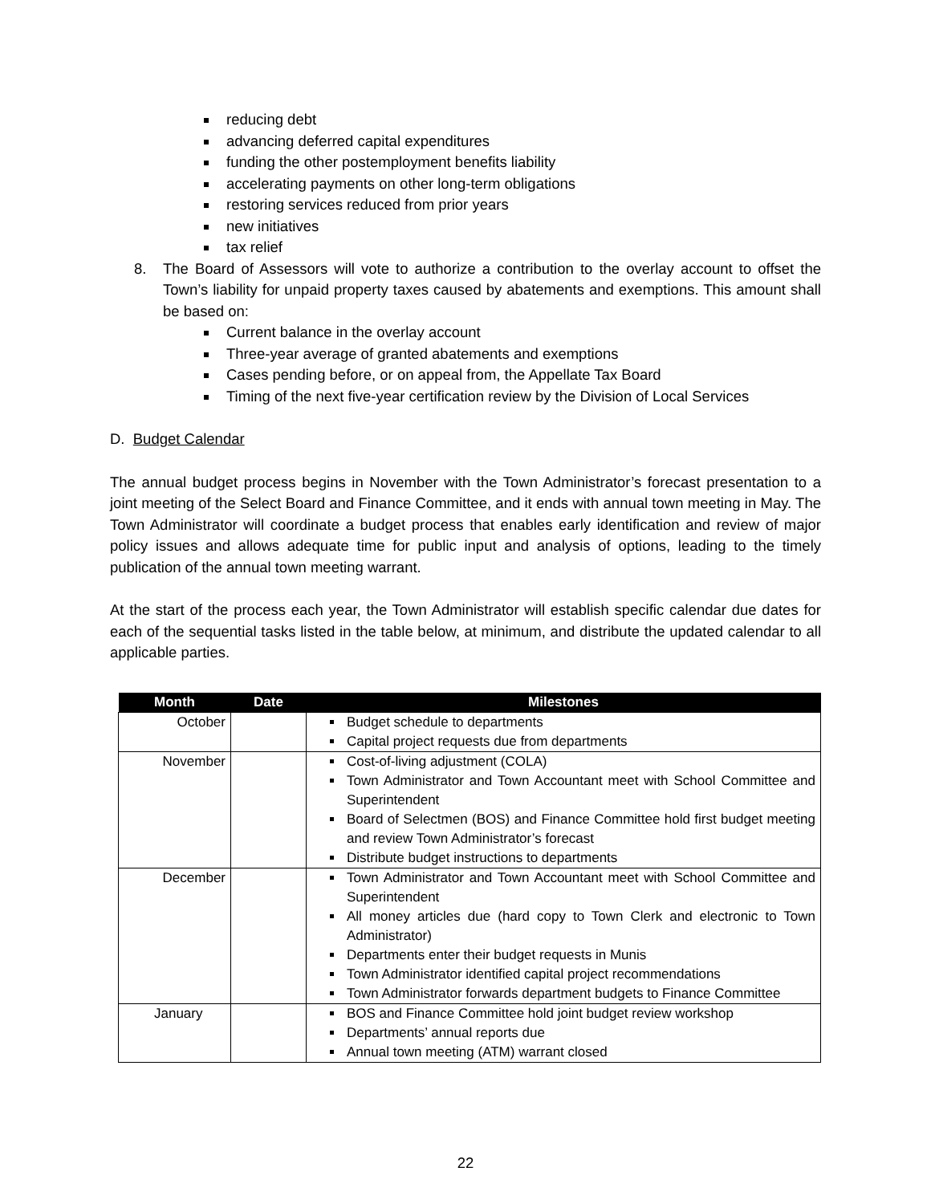reducing debt
advancing deferred capital expenditures
funding the other postemployment benefits liability
accelerating payments on other long-term obligations
restoring services reduced from prior years
new initiatives
tax relief
8. The Board of Assessors will vote to authorize a contribution to the overlay account to offset the Town’s liability for unpaid property taxes caused by abatements and exemptions. This amount shall be based on:
Current balance in the overlay account
Three-year average of granted abatements and exemptions
Cases pending before, or on appeal from, the Appellate Tax Board
Timing of the next five-year certification review by the Division of Local Services
D. Budget Calendar
The annual budget process begins in November with the Town Administrator’s forecast presentation to a joint meeting of the Select Board and Finance Committee, and it ends with annual town meeting in May. The Town Administrator will coordinate a budget process that enables early identification and review of major policy issues and allows adequate time for public input and analysis of options, leading to the timely publication of the annual town meeting warrant.
At the start of the process each year, the Town Administrator will establish specific calendar due dates for each of the sequential tasks listed in the table below, at minimum, and distribute the updated calendar to all applicable parties.
| Month | Date | Milestones |
| --- | --- | --- |
| October | | Budget schedule to departments Capital project requests due from departments |
| November | | Cost-of-living adjustment (COLA) Town Administrator and Town Accountant meet with School Committee and Superintendent Board of Selectmen (BOS) and Finance Committee hold first budget meeting and review Town Administrator’s forecast Distribute budget instructions to departments |
| December | | Town Administrator and Town Accountant meet with School Committee and Superintendent All money articles due (hard copy to Town Clerk and electronic to Town Administrator) Departments enter their budget requests in Munis Town Administrator identified capital project recommendations Town Administrator forwards department budgets to Finance Committee |
| January | | BOS and Finance Committee hold joint budget review workshop Departments’ annual reports due Annual town meeting (ATM) warrant closed |
22